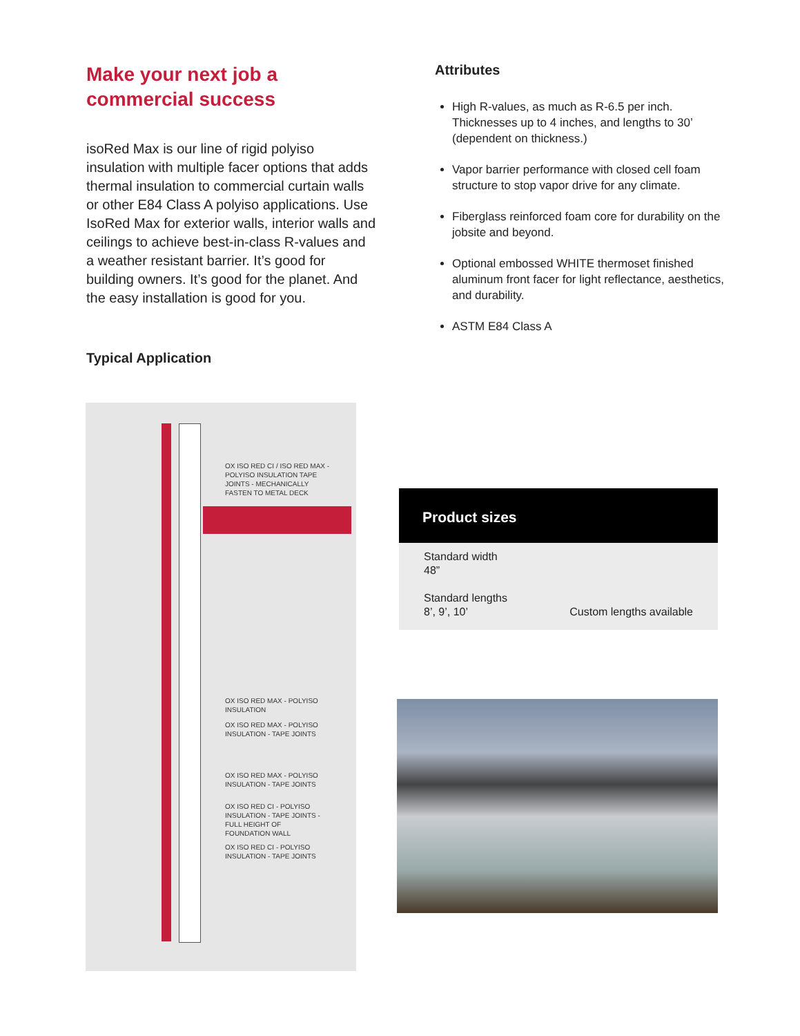Make your next job a commercial success
isoRed Max is our line of rigid polyiso insulation with multiple facer options that adds thermal insulation to commercial curtain walls or other E84 Class A polyiso applications. Use IsoRed Max for exterior walls, interior walls and ceilings to achieve best-in-class R-values and a weather resistant barrier. It’s good for building owners. It’s good for the planet. And the easy installation is good for you.
Typical Application
Attributes
High R-values, as much as R-6.5 per inch. Thicknesses up to 4 inches, and lengths to 30’ (dependent on thickness.)
Vapor barrier performance with closed cell foam structure to stop vapor drive for any climate.
Fiberglass reinforced foam core for durability on the jobsite and beyond.
Optional embossed WHITE thermoset finished aluminum front facer for light reflectance, aesthetics, and durability.
ASTM E84 Class A
OX ISO RED CI / ISO RED MAX -
POLYISO INSULATION TAPE
JOINTS - MECHANICALLY
FASTEN TO METAL DECK
OX ISO RED MAX - POLYISO
INSULATION
OX ISO RED MAX - POLYISO
INSULATION - TAPE JOINTS
OX ISO RED MAX - POLYISO
INSULATION - TAPE JOINTS
OX ISO RED CI - POLYISO
INSULATION - TAPE JOINTS -
FULL HEIGHT OF
FOUNDATION WALL
OX ISO RED CI - POLYISO
INSULATION - TAPE JOINTS
Product sizes
Standard width
48”
Standard lengths
8’, 9’, 10’ Custom lengths available